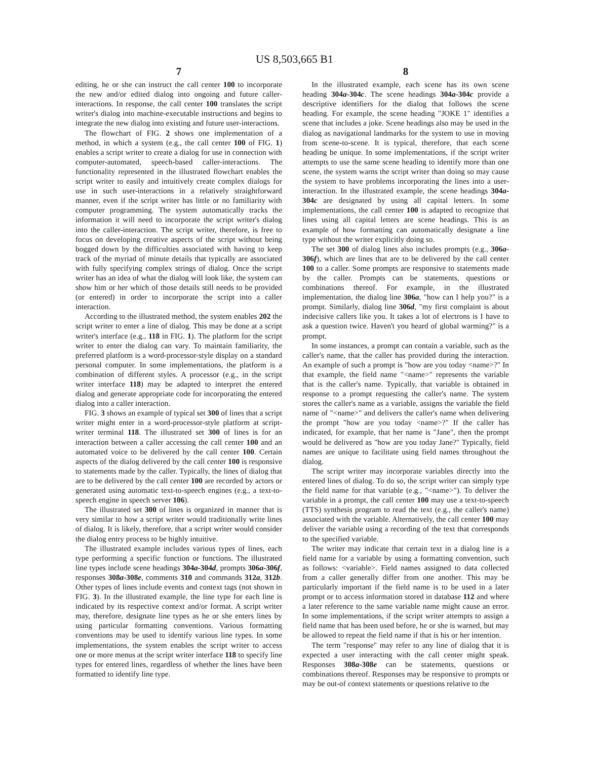US 8,503,665 B1
7
editing, he or she can instruct the call center 100 to incorporate the new and/or edited dialog into ongoing and future caller-interactions. In response, the call center 100 translates the script writer's dialog into machine-executable instructions and begins to integrate the new dialog into existing and future user-interactions.
The flowchart of FIG. 2 shows one implementation of a method, in which a system (e.g., the call center 100 of FIG. 1) enables a script writer to create a dialog for use in connection with computer-automated, speech-based caller-interactions. The functionality represented in the illustrated flowchart enables the script writer to easily and intuitively create complex dialogs for use in such user-interactions in a relatively straightforward manner, even if the script writer has little or no familiarity with computer programming. The system automatically tracks the information it will need to incorporate the script writer's dialog into the caller-interaction. The script writer, therefore, is free to focus on developing creative aspects of the script without being bogged down by the difficulties associated with having to keep track of the myriad of minute details that typically are associated with fully specifying complex strings of dialog. Once the script writer has an idea of what the dialog will look like, the system can show him or her which of those details still needs to be provided (or entered) in order to incorporate the script into a caller interaction.
According to the illustrated method, the system enables 202 the script writer to enter a line of dialog. This may be done at a script writer's interface (e.g., 118 in FIG. 1). The platform for the script writer to enter the dialog can vary. To maintain familiarity, the preferred platform is a word-processor-style display on a standard personal computer. In some implementations, the platform is a combination of different styles. A processor (e.g., in the script writer interface 118) may be adapted to interpret the entered dialog and generate appropriate code for incorporating the entered dialog into a caller interaction.
FIG. 3 shows an example of typical set 300 of lines that a script writer might enter in a word-processor-style platform at script-writer terminal 118. The illustrated set 300 of lines is for an interaction between a caller accessing the call center 100 and an automated voice to be delivered by the call center 100. Certain aspects of the dialog delivered by the call center 100 is responsive to statements made by the caller. Typically, the lines of dialog that are to be delivered by the call center 100 are recorded by actors or generated using automatic text-to-speech engines (e.g., a text-to-speech engine in speech server 106).
The illustrated set 300 of lines is organized in manner that is very similar to how a script writer would traditionally write lines of dialog. It is likely, therefore, that a script writer would consider the dialog entry process to be highly intuitive.
The illustrated example includes various types of lines, each type performing a specific function or functions. The illustrated line types include scene headings 304a-304d, prompts 306a-306f, responses 308a-308e, comments 310 and commands 312a, 312b. Other types of lines include events and context tags (not shown in FIG. 3). In the illustrated example, the line type for each line is indicated by its respective context and/or format. A script writer may, therefore, designate line types as he or she enters lines by using particular formatting conventions. Various formatting conventions may be used to identify various line types. In some implementations, the system enables the script writer to access one or more menus at the script writer interface 118 to specify line types for entered lines, regardless of whether the lines have been formatted to identify line type.
8
In the illustrated example, each scene has its own scene heading 304a-304c. The scene headings 304a-304c provide a descriptive identifiers for the dialog that follows the scene heading. For example, the scene heading "JOKE 1" identifies a scene that includes a joke. Scene headings also may be used in the dialog as navigational landmarks for the system to use in moving from scene-to-scene. It is typical, therefore, that each scene heading be unique. In some implementations, if the script writer attempts to use the same scene heading to identify more than one scene, the system warns the script writer than doing so may cause the system to have problems incorporating the lines into a user-interaction. In the illustrated example, the scene headings 304a-304c are designated by using all capital letters. In some implementations, the call center 100 is adapted to recognize that lines using all capital letters are scene headings. This is an example of how formatting can automatically designate a line type without the writer explicitly doing so.
The set 300 of dialog lines also includes prompts (e.g., 306a-306f), which are lines that are to be delivered by the call center 100 to a caller. Some prompts are responsive to statements made by the caller. Prompts can be statements, questions or combinations thereof. For example, in the illustrated implementation, the dialog line 306a, "how can I help you?" is a prompt. Similarly, dialog line 306d, "my first complaint is about indecisive callers like you. It takes a lot of electrons is I have to ask a question twice. Haven't you heard of global warming?" is a prompt.
In some instances, a prompt can contain a variable, such as the caller's name, that the caller has provided during the interaction. An example of such a prompt is "how are you today <name>?" In that example, the field name "<name>" represents the variable that is the caller's name. Typically, that variable is obtained in response to a prompt requesting the caller's name. The system stores the caller's name as a variable, assigns the variable the field name of "<name>" and delivers the caller's name when delivering the prompt "how are you today <name>?" If the caller has indicated, for example, that her name is "Jane", then the prompt would be delivered as "how are you today Jane?" Typically, field names are unique to facilitate using field names throughout the dialog.
The script writer may incorporate variables directly into the entered lines of dialog. To do so, the script writer can simply type the field name for that variable (e.g., "<name>"). To deliver the variable in a prompt, the call center 100 may use a text-to-speech (TTS) synthesis program to read the text (e.g., the caller's name) associated with the variable. Alternatively, the call center 100 may deliver the variable using a recording of the text that corresponds to the specified variable.
The writer may indicate that certain text in a dialog line is a field name for a variable by using a formatting convention, such as follows: <variable>. Field names assigned to data collected from a caller generally differ from one another. This may be particularly important if the field name is to be used in a later prompt or to access information stored in database 112 and where a later reference to the same variable name might cause an error. In some implementations, if the script writer attempts to assign a field name that has been used before, he or she is warned, but may be allowed to repeat the field name if that is his or her intention.
The term "response" may refer to any line of dialog that it is expected a user interacting with the call center might speak. Responses 308a-308e can be statements, questions or combinations thereof. Responses may be responsive to prompts or may be out-of context statements or questions relative to the